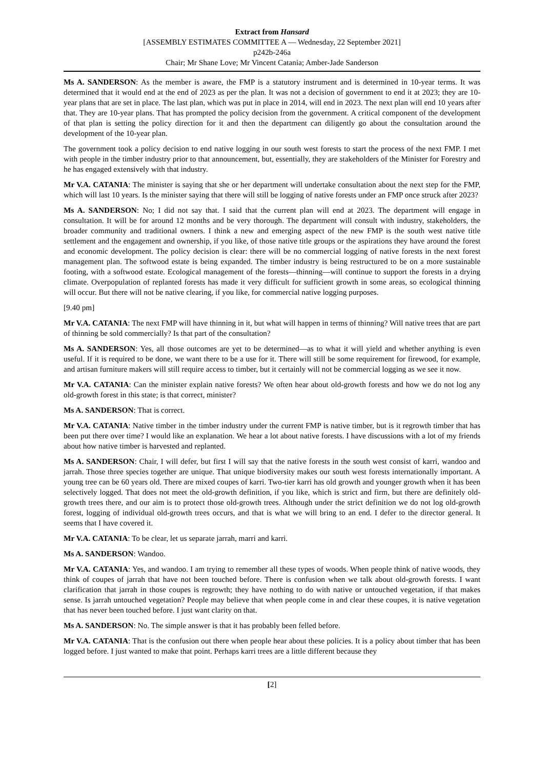Extract from Hansard
[ASSEMBLY ESTIMATES COMMITTEE A — Wednesday, 22 September 2021]
p242b-246a
Chair; Mr Shane Love; Mr Vincent Catania; Amber-Jade Sanderson
Ms A. SANDERSON: As the member is aware, the FMP is a statutory instrument and is determined in 10-year terms. It was determined that it would end at the end of 2023 as per the plan. It was not a decision of government to end it at 2023; they are 10-year plans that are set in place. The last plan, which was put in place in 2014, will end in 2023. The next plan will end 10 years after that. They are 10-year plans. That has prompted the policy decision from the government. A critical component of the development of that plan is setting the policy direction for it and then the department can diligently go about the consultation around the development of the 10-year plan.
The government took a policy decision to end native logging in our south west forests to start the process of the next FMP. I met with people in the timber industry prior to that announcement, but, essentially, they are stakeholders of the Minister for Forestry and he has engaged extensively with that industry.
Mr V.A. CATANIA: The minister is saying that she or her department will undertake consultation about the next step for the FMP, which will last 10 years. Is the minister saying that there will still be logging of native forests under an FMP once struck after 2023?
Ms A. SANDERSON: No; I did not say that. I said that the current plan will end at 2023. The department will engage in consultation. It will be for around 12 months and be very thorough. The department will consult with industry, stakeholders, the broader community and traditional owners. I think a new and emerging aspect of the new FMP is the south west native title settlement and the engagement and ownership, if you like, of those native title groups or the aspirations they have around the forest and economic development. The policy decision is clear: there will be no commercial logging of native forests in the next forest management plan. The softwood estate is being expanded. The timber industry is being restructured to be on a more sustainable footing, with a softwood estate. Ecological management of the forests—thinning—will continue to support the forests in a drying climate. Overpopulation of replanted forests has made it very difficult for sufficient growth in some areas, so ecological thinning will occur. But there will not be native clearing, if you like, for commercial native logging purposes.
[9.40 pm]
Mr V.A. CATANIA: The next FMP will have thinning in it, but what will happen in terms of thinning? Will native trees that are part of thinning be sold commercially? Is that part of the consultation?
Ms A. SANDERSON: Yes, all those outcomes are yet to be determined—as to what it will yield and whether anything is even useful. If it is required to be done, we want there to be a use for it. There will still be some requirement for firewood, for example, and artisan furniture makers will still require access to timber, but it certainly will not be commercial logging as we see it now.
Mr V.A. CATANIA: Can the minister explain native forests? We often hear about old-growth forests and how we do not log any old-growth forest in this state; is that correct, minister?
Ms A. SANDERSON: That is correct.
Mr V.A. CATANIA: Native timber in the timber industry under the current FMP is native timber, but is it regrowth timber that has been put there over time? I would like an explanation. We hear a lot about native forests. I have discussions with a lot of my friends about how native timber is harvested and replanted.
Ms A. SANDERSON: Chair, I will defer, but first I will say that the native forests in the south west consist of karri, wandoo and jarrah. Those three species together are unique. That unique biodiversity makes our south west forests internationally important. A young tree can be 60 years old. There are mixed coupes of karri. Two-tier karri has old growth and younger growth when it has been selectively logged. That does not meet the old-growth definition, if you like, which is strict and firm, but there are definitely old-growth trees there, and our aim is to protect those old-growth trees. Although under the strict definition we do not log old-growth forest, logging of individual old-growth trees occurs, and that is what we will bring to an end. I defer to the director general. It seems that I have covered it.
Mr V.A. CATANIA: To be clear, let us separate jarrah, marri and karri.
Ms A. SANDERSON: Wandoo.
Mr V.A. CATANIA: Yes, and wandoo. I am trying to remember all these types of woods. When people think of native woods, they think of coupes of jarrah that have not been touched before. There is confusion when we talk about old-growth forests. I want clarification that jarrah in those coupes is regrowth; they have nothing to do with native or untouched vegetation, if that makes sense. Is jarrah untouched vegetation? People may believe that when people come in and clear these coupes, it is native vegetation that has never been touched before. I just want clarity on that.
Ms A. SANDERSON: No. The simple answer is that it has probably been felled before.
Mr V.A. CATANIA: That is the confusion out there when people hear about these policies. It is a policy about timber that has been logged before. I just wanted to make that point. Perhaps karri trees are a little different because they
[2]